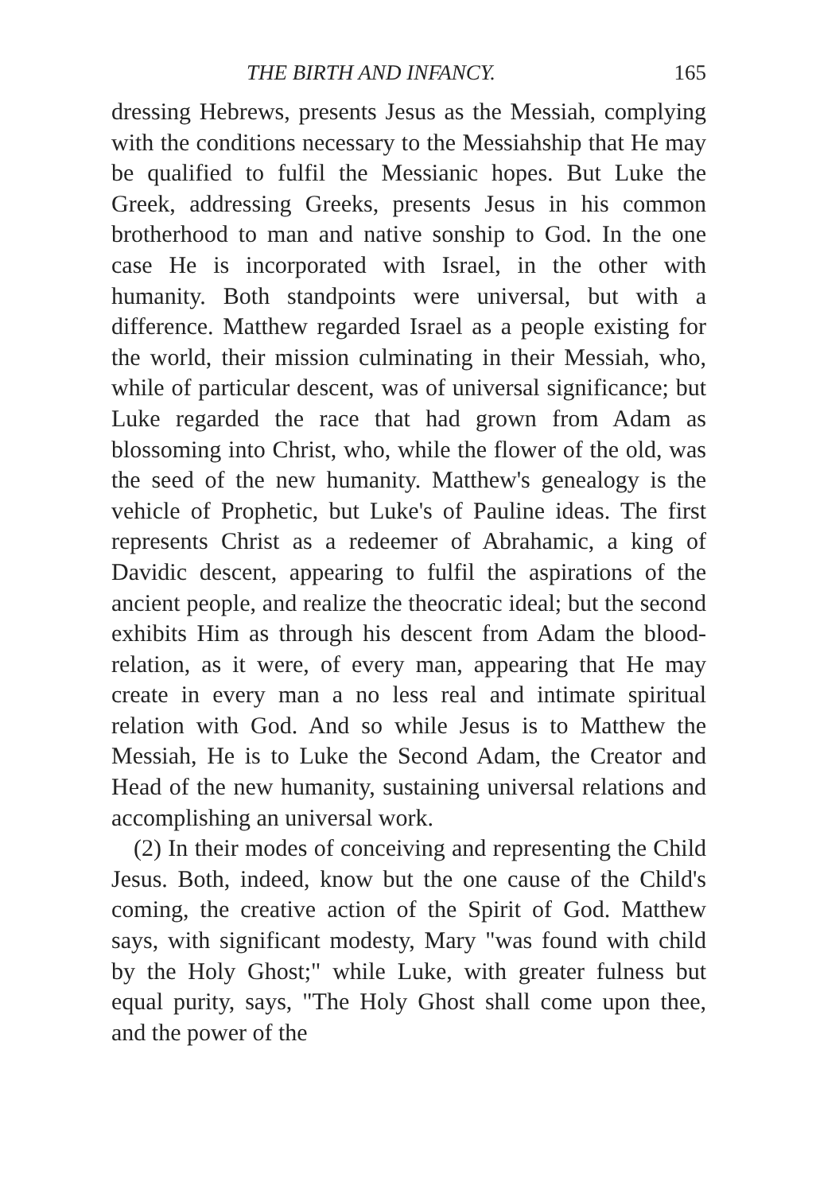THE BIRTH AND INFANCY. 165
dressing Hebrews, presents Jesus as the Messiah, complying with the conditions necessary to the Messiahship that He may be qualified to fulfil the Messianic hopes. But Luke the Greek, addressing Greeks, presents Jesus in his common brotherhood to man and native sonship to God. In the one case He is incorporated with Israel, in the other with humanity. Both standpoints were universal, but with a difference. Matthew regarded Israel as a people existing for the world, their mission culminating in their Messiah, who, while of particular descent, was of universal significance; but Luke regarded the race that had grown from Adam as blossoming into Christ, who, while the flower of the old, was the seed of the new humanity. Matthew's genealogy is the vehicle of Prophetic, but Luke's of Pauline ideas. The first represents Christ as a redeemer of Abrahamic, a king of Davidic descent, appearing to fulfil the aspirations of the ancient people, and realize the theocratic ideal; but the second exhibits Him as through his descent from Adam the blood-relation, as it were, of every man, appearing that He may create in every man a no less real and intimate spiritual relation with God. And so while Jesus is to Matthew the Messiah, He is to Luke the Second Adam, the Creator and Head of the new humanity, sustaining universal relations and accomplishing an universal work.
(2) In their modes of conceiving and representing the Child Jesus. Both, indeed, know but the one cause of the Child's coming, the creative action of the Spirit of God. Matthew says, with significant modesty, Mary "was found with child by the Holy Ghost;" while Luke, with greater fulness but equal purity, says, "The Holy Ghost shall come upon thee, and the power of the